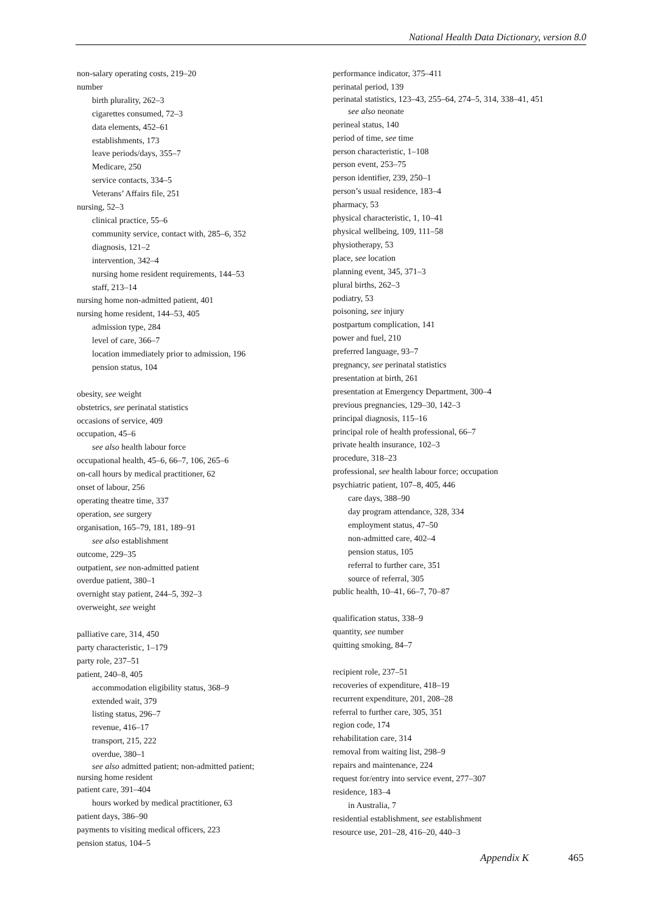National Health Data Dictionary, version 8.0
non-salary operating costs, 219–20
number
birth plurality, 262–3
cigarettes consumed, 72–3
data elements, 452–61
establishments, 173
leave periods/days, 355–7
Medicare, 250
service contacts, 334–5
Veterans’ Affairs file, 251
nursing, 52–3
clinical practice, 55–6
community service, contact with, 285–6, 352
diagnosis, 121–2
intervention, 342–4
nursing home resident requirements, 144–53
staff, 213–14
nursing home non-admitted patient, 401
nursing home resident, 144–53, 405
admission type, 284
level of care, 366–7
location immediately prior to admission, 196
pension status, 104
obesity, see weight
obstetrics, see perinatal statistics
occasions of service, 409
occupation, 45–6
see also health labour force
occupational health, 45–6, 66–7, 106, 265–6
on-call hours by medical practitioner, 62
onset of labour, 256
operating theatre time, 337
operation, see surgery
organisation, 165–79, 181, 189–91
see also establishment
outcome, 229–35
outpatient, see non-admitted patient
overdue patient, 380–1
overnight stay patient, 244–5, 392–3
overweight, see weight
palliative care, 314, 450
party characteristic, 1–179
party role, 237–51
patient, 240–8, 405
accommodation eligibility status, 368–9
extended wait, 379
listing status, 296–7
revenue, 416–17
transport, 215, 222
overdue, 380–1
see also admitted patient; non-admitted patient;
nursing home resident
patient care, 391–404
hours worked by medical practitioner, 63
patient days, 386–90
payments to visiting medical officers, 223
pension status, 104–5
performance indicator, 375–411
perinatal period, 139
perinatal statistics, 123–43, 255–64, 274–5, 314, 338–41, 451
see also neonate
perineal status, 140
period of time, see time
person characteristic, 1–108
person event, 253–75
person identifier, 239, 250–1
person’s usual residence, 183–4
pharmacy, 53
physical characteristic, 1, 10–41
physical wellbeing, 109, 111–58
physiotherapy, 53
place, see location
planning event, 345, 371–3
plural births, 262–3
podiatry, 53
poisoning, see injury
postpartum complication, 141
power and fuel, 210
preferred language, 93–7
pregnancy, see perinatal statistics
presentation at birth, 261
presentation at Emergency Department, 300–4
previous pregnancies, 129–30, 142–3
principal diagnosis, 115–16
principal role of health professional, 66–7
private health insurance, 102–3
procedure, 318–23
professional, see health labour force; occupation
psychiatric patient, 107–8, 405, 446
care days, 388–90
day program attendance, 328, 334
employment status, 47–50
non-admitted care, 402–4
pension status, 105
referral to further care, 351
source of referral, 305
public health, 10–41, 66–7, 70–87
qualification status, 338–9
quantity, see number
quitting smoking, 84–7
recipient role, 237–51
recoveries of expenditure, 418–19
recurrent expenditure, 201, 208–28
referral to further care, 305, 351
region code, 174
rehabilitation care, 314
removal from waiting list, 298–9
repairs and maintenance, 224
request for/entry into service event, 277–307
residence, 183–4
in Australia, 7
residential establishment, see establishment
resource use, 201–28, 416–20, 440–3
Appendix K 465